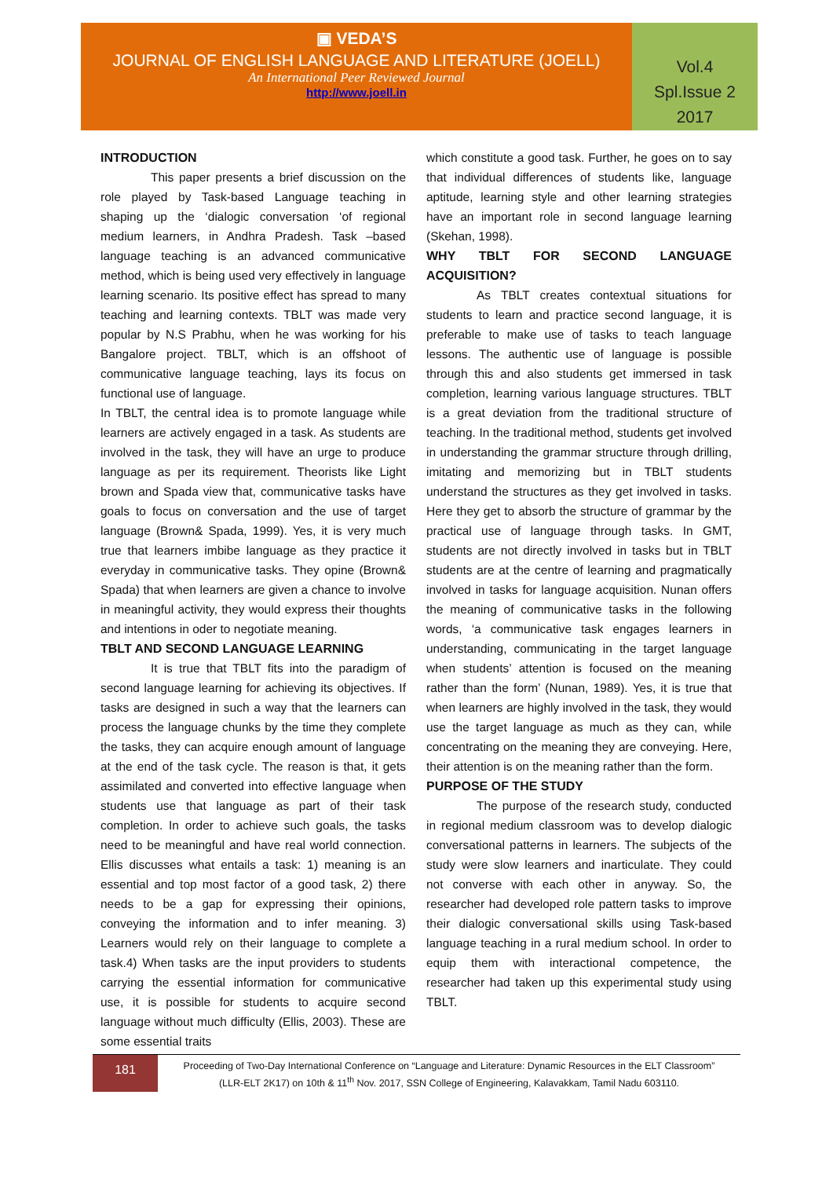▣ VEDA’S
JOURNAL OF ENGLISH LANGUAGE AND LITERATURE (JOELL)
An International Peer Reviewed Journal
http://www.joell.in
Vol.4
Spl.Issue 2
2017
INTRODUCTION
This paper presents a brief discussion on the role played by Task-based Language teaching in shaping up the ‘dialogic conversation ‘of regional medium learners, in Andhra Pradesh. Task –based language teaching is an advanced communicative method, which is being used very effectively in language learning scenario. Its positive effect has spread to many teaching and learning contexts. TBLT was made very popular by N.S Prabhu, when he was working for his Bangalore project. TBLT, which is an offshoot of communicative language teaching, lays its focus on functional use of language.
In TBLT, the central idea is to promote language while learners are actively engaged in a task. As students are involved in the task, they will have an urge to produce language as per its requirement. Theorists like Light brown and Spada view that, communicative tasks have goals to focus on conversation and the use of target language (Brown& Spada, 1999). Yes, it is very much true that learners imbibe language as they practice it everyday in communicative tasks. They opine (Brown& Spada) that when learners are given a chance to involve in meaningful activity, they would express their thoughts and intentions in oder to negotiate meaning.
TBLT AND SECOND LANGUAGE LEARNING
It is true that TBLT fits into the paradigm of second language learning for achieving its objectives. If tasks are designed in such a way that the learners can process the language chunks by the time they complete the tasks, they can acquire enough amount of language at the end of the task cycle. The reason is that, it gets assimilated and converted into effective language when students use that language as part of their task completion. In order to achieve such goals, the tasks need to be meaningful and have real world connection. Ellis discusses what entails a task: 1) meaning is an essential and top most factor of a good task, 2) there needs to be a gap for expressing their opinions, conveying the information and to infer meaning. 3) Learners would rely on their language to complete a task.4) When tasks are the input providers to students carrying the essential information for communicative use, it is possible for students to acquire second language without much difficulty (Ellis, 2003). These are some essential traits
which constitute a good task. Further, he goes on to say that individual differences of students like, language aptitude, learning style and other learning strategies have an important role in second language learning (Skehan, 1998).
WHY TBLT FOR SECOND LANGUAGE ACQUISITION?
As TBLT creates contextual situations for students to learn and practice second language, it is preferable to make use of tasks to teach language lessons. The authentic use of language is possible through this and also students get immersed in task completion, learning various language structures. TBLT is a great deviation from the traditional structure of teaching. In the traditional method, students get involved in understanding the grammar structure through drilling, imitating and memorizing but in TBLT students understand the structures as they get involved in tasks. Here they get to absorb the structure of grammar by the practical use of language through tasks. In GMT, students are not directly involved in tasks but in TBLT students are at the centre of learning and pragmatically involved in tasks for language acquisition. Nunan offers the meaning of communicative tasks in the following words, ‘a communicative task engages learners in understanding, communicating in the target language when students’ attention is focused on the meaning rather than the form’ (Nunan, 1989). Yes, it is true that when learners are highly involved in the task, they would use the target language as much as they can, while concentrating on the meaning they are conveying. Here, their attention is on the meaning rather than the form.
PURPOSE OF THE STUDY
The purpose of the research study, conducted in regional medium classroom was to develop dialogic conversational patterns in learners. The subjects of the study were slow learners and inarticulate. They could not converse with each other in anyway. So, the researcher had developed role pattern tasks to improve their dialogic conversational skills using Task-based language teaching in a rural medium school. In order to equip them with interactional competence, the researcher had taken up this experimental study using TBLT.
181
Proceeding of Two-Day International Conference on “Language and Literature: Dynamic Resources in the ELT Classroom”
(LLR-ELT 2K17) on 10th & 11<sup>th</sup> Nov. 2017, SSN College of Engineering, Kalavakkam, Tamil Nadu 603110.